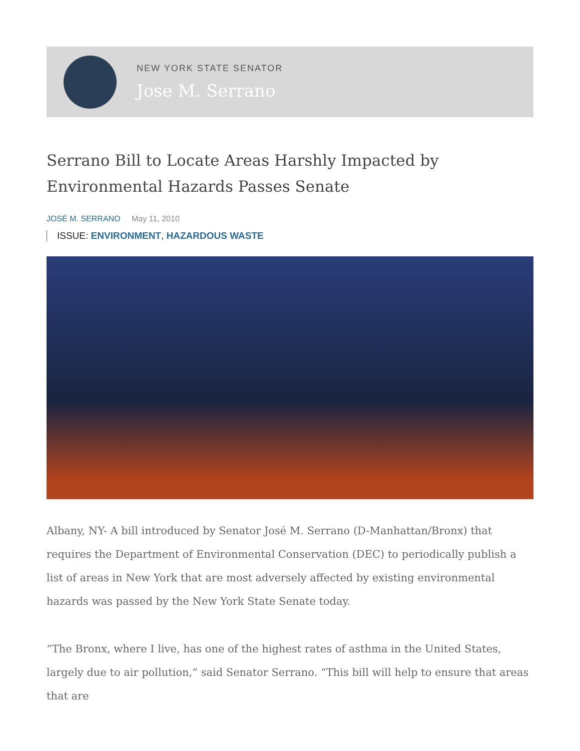NEW YORK STATE SENATOR
Jose M. Serrano
Serrano Bill to Locate Areas Harshly Impacted by Environmental Hazards Passes Senate
JOSÉ M. SERRANO May 11, 2010
ISSUE: ENVIRONMENT, HAZARDOUS WASTE
Albany, NY- A bill introduced by Senator José M. Serrano (D-Manhattan/Bronx) that requires the Department of Environmental Conservation (DEC) to periodically publish a list of areas in New York that are most adversely affected by existing environmental hazards was passed by the New York State Senate today.
“The Bronx, where I live, has one of the highest rates of asthma in the United States, largely due to air pollution,” said Senator Serrano. “This bill will help to ensure that areas that are